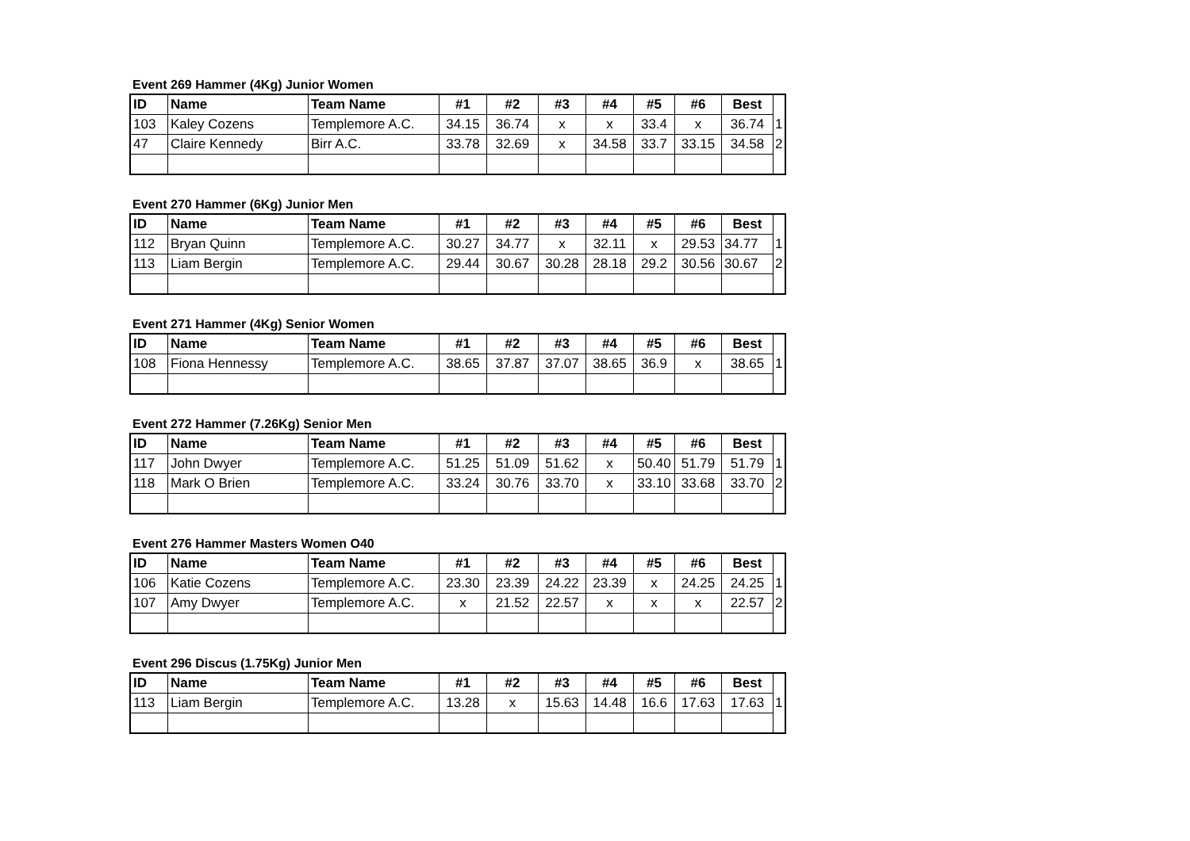Event 269 Hammer (4Kg) Junior Women
| ID | Name | Team Name | #1 | #2 | #3 | #4 | #5 | #6 | Best | |
| --- | --- | --- | --- | --- | --- | --- | --- | --- | --- | --- |
| 103 | Kaley Cozens | Templemore A.C. | 34.15 | 36.74 | x | x | 33.4 | x | 36.74 | 1 |
| 47 | Claire Kennedy | Birr A.C. | 33.78 | 32.69 | x | 34.58 | 33.7 | 33.15 | 34.58 | 2 |
Event 270 Hammer (6Kg) Junior Men
| ID | Name | Team Name | #1 | #2 | #3 | #4 | #5 | #6 | Best | |
| --- | --- | --- | --- | --- | --- | --- | --- | --- | --- | --- |
| 112 | Bryan Quinn | Templemore A.C. | 30.27 | 34.77 | x | 32.11 | x | 29.53 | 34.77 | 1 |
| 113 | Liam Bergin | Templemore A.C. | 29.44 | 30.67 | 30.28 | 28.18 | 29.2 | 30.56 | 30.67 | 2 |
Event 271 Hammer (4Kg) Senior Women
| ID | Name | Team Name | #1 | #2 | #3 | #4 | #5 | #6 | Best | |
| --- | --- | --- | --- | --- | --- | --- | --- | --- | --- | --- |
| 108 | Fiona Hennessy | Templemore A.C. | 38.65 | 37.87 | 37.07 | 38.65 | 36.9 | x | 38.65 | 1 |
Event 272 Hammer (7.26Kg) Senior Men
| ID | Name | Team Name | #1 | #2 | #3 | #4 | #5 | #6 | Best | |
| --- | --- | --- | --- | --- | --- | --- | --- | --- | --- | --- |
| 117 | John Dwyer | Templemore A.C. | 51.25 | 51.09 | 51.62 | x | 50.40 | 51.79 | 51.79 | 1 |
| 118 | Mark O Brien | Templemore A.C. | 33.24 | 30.76 | 33.70 | x | 33.10 | 33.68 | 33.70 | 2 |
Event 276 Hammer Masters Women O40
| ID | Name | Team Name | #1 | #2 | #3 | #4 | #5 | #6 | Best | |
| --- | --- | --- | --- | --- | --- | --- | --- | --- | --- | --- |
| 106 | Katie Cozens | Templemore A.C. | 23.30 | 23.39 | 24.22 | 23.39 | x | 24.25 | 24.25 | 1 |
| 107 | Amy Dwyer | Templemore A.C. | x | 21.52 | 22.57 | x | x | x | 22.57 | 2 |
Event 296 Discus (1.75Kg) Junior Men
| ID | Name | Team Name | #1 | #2 | #3 | #4 | #5 | #6 | Best | |
| --- | --- | --- | --- | --- | --- | --- | --- | --- | --- | --- |
| 113 | Liam Bergin | Templemore A.C. | 13.28 | x | 15.63 | 14.48 | 16.6 | 17.63 | 17.63 | 1 |